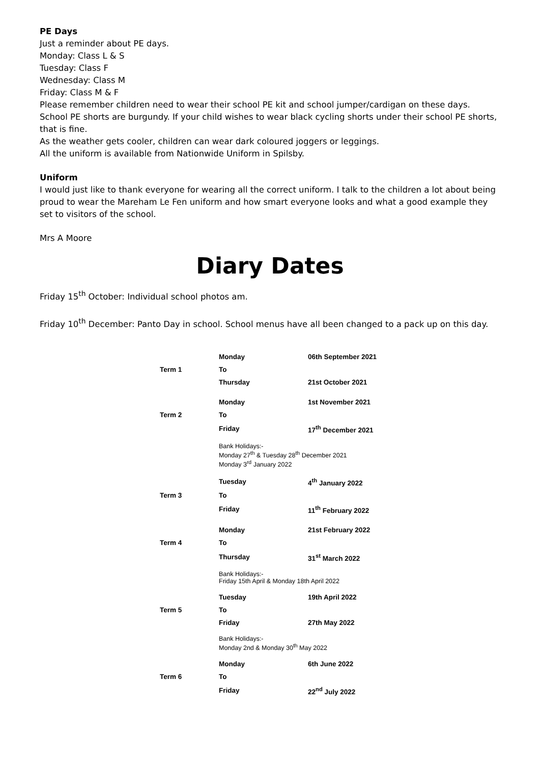PE Days
Just a reminder about PE days.
Monday: Class L & S
Tuesday: Class F
Wednesday: Class M
Friday: Class M & F
Please remember children need to wear their school PE kit and school jumper/cardigan on these days. School PE shorts are burgundy. If your child wishes to wear black cycling shorts under their school PE shorts, that is fine.
As the weather gets cooler, children can wear dark coloured joggers or leggings.
All the uniform is available from Nationwide Uniform in Spilsby.
Uniform
I would just like to thank everyone for wearing all the correct uniform. I talk to the children a lot about being proud to wear the Mareham Le Fen uniform and how smart everyone looks and what a good example they set to visitors of the school.
Mrs A Moore
Diary Dates
Friday 15<sup>th</sup> October: Individual school photos am.
Friday 10<sup>th</sup> December: Panto Day in school. School menus have all been changed to a pack up on this day.
| | Monday | 06th September 2021 |
| Term 1 | To | |
| | Thursday | 21st October 2021 |
| | Monday | 1st November 2021 |
| Term 2 | To | |
| | Friday | 17<sup>th</sup> December 2021 |
| | Bank Holidays:- Monday 27<sup>th</sup> & Tuesday 28<sup>th</sup> December 2021 Monday 3<sup>rd</sup> January 2022 | |
| | Tuesday | 4<sup>th</sup> January 2022 |
| Term 3 | To | |
| | Friday | 11<sup>th</sup> February 2022 |
| | Monday | 21st February 2022 |
| Term 4 | To | |
| | Thursday | 31<sup>st</sup> March 2022 |
| | Bank Holidays:- Friday 15th April & Monday 18th April 2022 | |
| | Tuesday | 19th April 2022 |
| Term 5 | To | |
| | Friday | 27th May 2022 |
| | Bank Holidays:- Monday 2nd & Monday 30<sup>th</sup> May 2022 | |
| | Monday | 6th June 2022 |
| Term 6 | To | |
| | Friday | 22<sup>nd</sup> July 2022 |